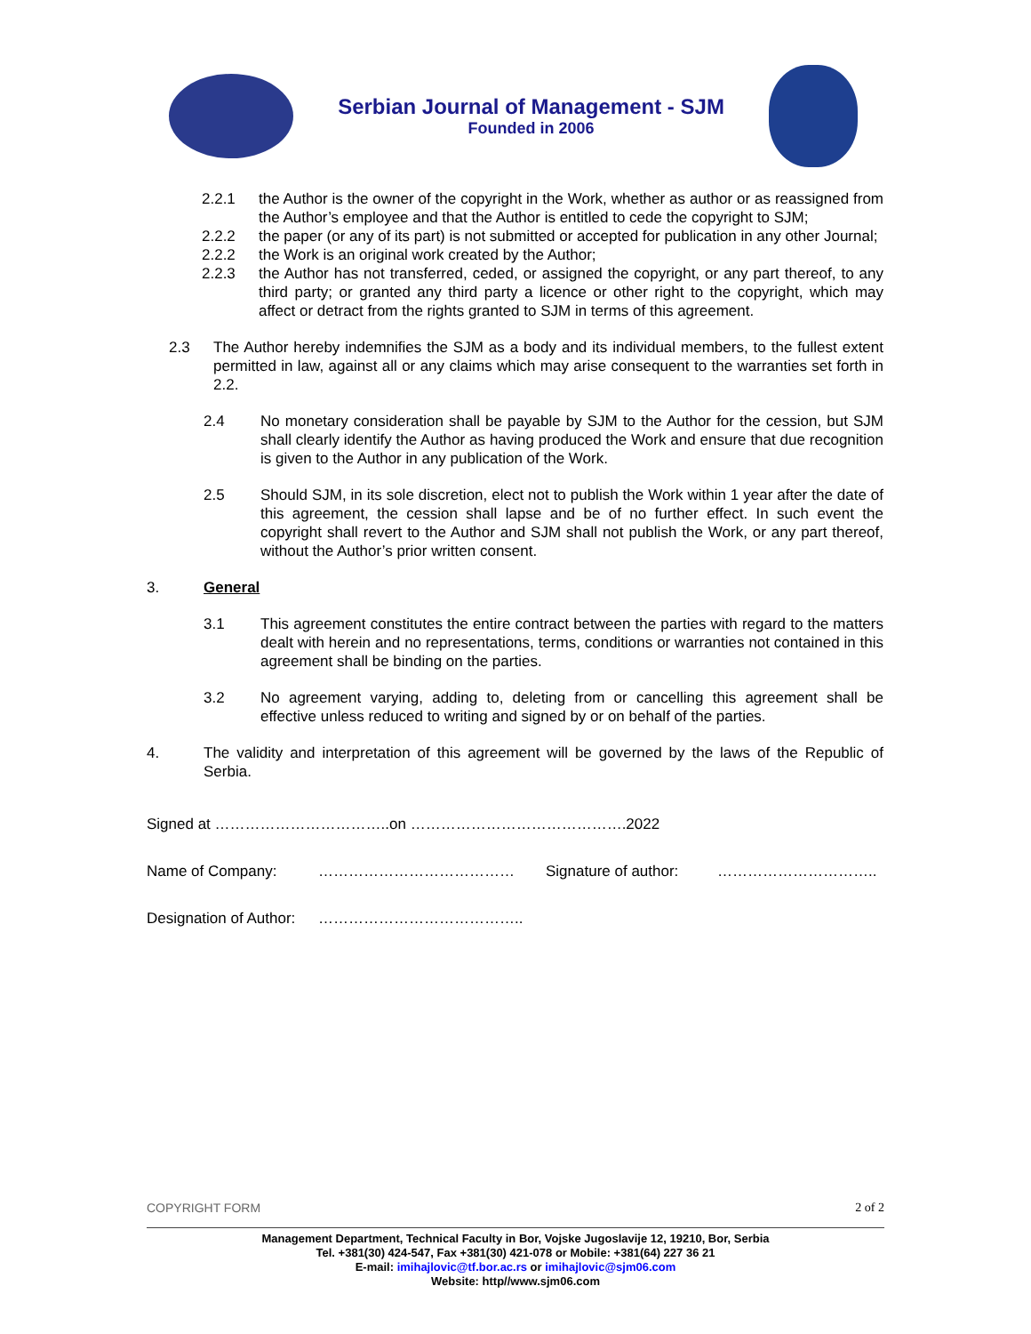Serbian Journal of Management - SJM
Founded in 2006
2.2.1 the Author is the owner of the copyright in the Work, whether as author or as reassigned from the Author’s employee and that the Author is entitled to cede the copyright to SJM;
2.2.2 the paper (or any of its part) is not submitted or accepted for publication in any other Journal;
2.2.2 the Work is an original work created by the Author;
2.2.3 the Author has not transferred, ceded, or assigned the copyright, or any part thereof, to any third party; or granted any third party a licence or other right to the copyright, which may affect or detract from the rights granted to SJM in terms of this agreement.
2.3 The Author hereby indemnifies the SJM as a body and its individual members, to the fullest extent permitted in law, against all or any claims which may arise consequent to the warranties set forth in 2.2.
2.4 No monetary consideration shall be payable by SJM to the Author for the cession, but SJM shall clearly identify the Author as having produced the Work and ensure that due recognition is given to the Author in any publication of the Work.
2.5 Should SJM, in its sole discretion, elect not to publish the Work within 1 year after the date of this agreement, the cession shall lapse and be of no further effect. In such event the copyright shall revert to the Author and SJM shall not publish the Work, or any part thereof, without the Author’s prior written consent.
3. General
3.1 This agreement constitutes the entire contract between the parties with regard to the matters dealt with herein and no representations, terms, conditions or warranties not contained in this agreement shall be binding on the parties.
3.2 No agreement varying, adding to, deleting from or cancelling this agreement shall be effective unless reduced to writing and signed by or on behalf of the parties.
4. The validity and interpretation of this agreement will be governed by the laws of the Republic of Serbia.
Signed at ……………………………..on …………………………………….2022
Name of Company: ………………………………… Signature of author: …………………………..
Designation of Author: …………………………………..
COPYRIGHT FORM 2 of 2
Management Department, Technical Faculty in Bor, Vojske Jugoslavije 12, 19210, Bor, Serbia
Tel. +381(30) 424-547, Fax +381(30) 421-078 or Mobile: +381(64) 227 36 21
E-mail: imihajlovic@tf.bor.ac.rs or imihajlovic@sjm06.com
Website: http//www.sjm06.com